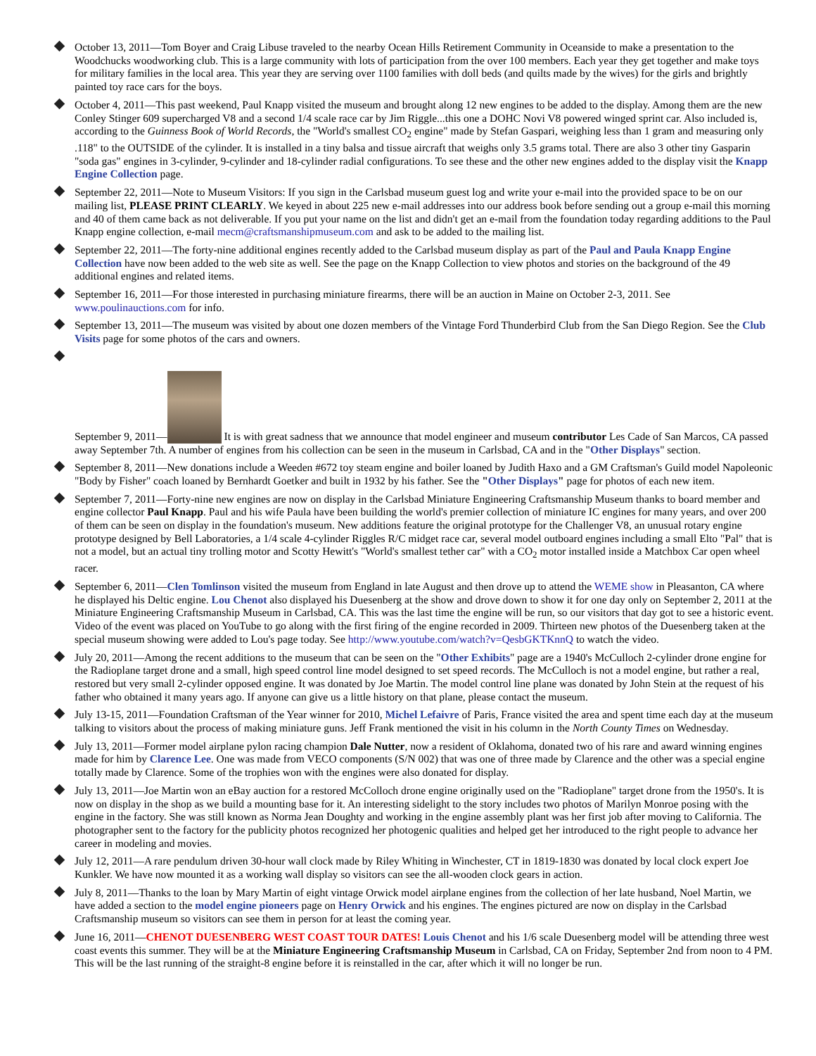October 13, 2011—Tom Boyer and Craig Libuse traveled to the nearby Ocean Hills Retirement Community in Oceanside to make a presentation to the Woodchucks woodworking club. This is a large community with lots of participation from the over 100 members. Each year they get together and make toys for military families in the local area. This year they are serving over 1100 families with doll beds (and quilts made by the wives) for the girls and brightly painted toy race cars for the boys.
October 4, 2011—This past weekend, Paul Knapp visited the museum and brought along 12 new engines to be added to the display. Among them are the new Conley Stinger 609 supercharged V8 and a second 1/4 scale race car by Jim Riggle...this one a DOHC Novi V8 powered winged sprint car. Also included is, according to the Guinness Book of World Records, the "World's smallest CO<sub>2</sub> engine" made by Stefan Gaspari, weighing less than 1 gram and measuring only .118" to the OUTSIDE of the cylinder. It is installed in a tiny balsa and tissue aircraft that weighs only 3.5 grams total. There are also 3 other tiny Gasparin "soda gas" engines in 3-cylinder, 9-cylinder and 18-cylinder radial configurations. To see these and the other new engines added to the display visit the Knapp Engine Collection page.
September 22, 2011—Note to Museum Visitors: If you sign in the Carlsbad museum guest log and write your e-mail into the provided space to be on our mailing list, PLEASE PRINT CLEARLY. We keyed in about 225 new e-mail addresses into our address book before sending out a group e-mail this morning and 40 of them came back as not deliverable. If you put your name on the list and didn't get an e-mail from the foundation today regarding additions to the Paul Knapp engine collection, e-mail mecm@craftsmanshipmuseum.com and ask to be added to the mailing list.
September 22, 2011—The forty-nine additional engines recently added to the Carlsbad museum display as part of the Paul and Paula Knapp Engine Collection have now been added to the web site as well. See the page on the Knapp Collection to view photos and stories on the background of the 49 additional engines and related items.
September 16, 2011—For those interested in purchasing miniature firearms, there will be an auction in Maine on October 2-3, 2011. See www.poulinauctions.com for info.
September 13, 2011—The museum was visited by about one dozen members of the Vintage Ford Thunderbird Club from the San Diego Region. See the Club Visits page for some photos of the cars and owners.
September 9, 2011— It is with great sadness that we announce that model engineer and museum contributor Les Cade of San Marcos, CA passed away September 7th. A number of engines from his collection can be seen in the museum in Carlsbad, CA and in the "Other Displays" section.
September 8, 2011—New donations include a Weeden #672 toy steam engine and boiler loaned by Judith Haxo and a GM Craftsman's Guild model Napoleonic "Body by Fisher" coach loaned by Bernhardt Goetker and built in 1932 by his father. See the "Other Displays" page for photos of each new item.
September 7, 2011—Forty-nine new engines are now on display in the Carlsbad Miniature Engineering Craftsmanship Museum thanks to board member and engine collector Paul Knapp. Paul and his wife Paula have been building the world's premier collection of miniature IC engines for many years, and over 200 of them can be seen on display in the foundation's museum. New additions feature the original prototype for the Challenger V8, an unusual rotary engine prototype designed by Bell Laboratories, a 1/4 scale 4-cylinder Riggles R/C midget race car, several model outboard engines including a small Elto "Pal" that is not a model, but an actual tiny trolling motor and Scotty Hewitt's "World's smallest tether car" with a CO<sub>2</sub> motor installed inside a Matchbox Car open wheel racer.
September 6, 2011—Clen Tomlinson visited the museum from England in late August and then drove up to attend the WEME show in Pleasanton, CA where he displayed his Deltic engine. Lou Chenot also displayed his Duesenberg at the show and drove down to show it for one day only on September 2, 2011 at the Miniature Engineering Craftsmanship Museum in Carlsbad, CA. This was the last time the engine will be run, so our visitors that day got to see a historic event. Video of the event was placed on YouTube to go along with the first firing of the engine recorded in 2009. Thirteen new photos of the Duesenberg taken at the special museum showing were added to Lou's page today. See http://www.youtube.com/watch?v=QesbGKTKnnQ to watch the video.
July 20, 2011—Among the recent additions to the museum that can be seen on the "Other Exhibits" page are a 1940's McCulloch 2-cylinder drone engine for the Radioplane target drone and a small, high speed control line model designed to set speed records. The McCulloch is not a model engine, but rather a real, restored but very small 2-cylinder opposed engine. It was donated by Joe Martin. The model control line plane was donated by John Stein at the request of his father who obtained it many years ago. If anyone can give us a little history on that plane, please contact the museum.
July 13-15, 2011—Foundation Craftsman of the Year winner for 2010, Michel Lefaivre of Paris, France visited the area and spent time each day at the museum talking to visitors about the process of making miniature guns. Jeff Frank mentioned the visit in his column in the North County Times on Wednesday.
July 13, 2011—Former model airplane pylon racing champion Dale Nutter, now a resident of Oklahoma, donated two of his rare and award winning engines made for him by Clarence Lee. One was made from VECO components (S/N 002) that was one of three made by Clarence and the other was a special engine totally made by Clarence. Some of the trophies won with the engines were also donated for display.
July 13, 2011—Joe Martin won an eBay auction for a restored McColloch drone engine originally used on the "Radioplane" target drone from the 1950's. It is now on display in the shop as we build a mounting base for it. An interesting sidelight to the story includes two photos of Marilyn Monroe posing with the engine in the factory. She was still known as Norma Jean Doughty and working in the engine assembly plant was her first job after moving to California. The photographer sent to the factory for the publicity photos recognized her photogenic qualities and helped get her introduced to the right people to advance her career in modeling and movies.
July 12, 2011—A rare pendulum driven 30-hour wall clock made by Riley Whiting in Winchester, CT in 1819-1830 was donated by local clock expert Joe Kunkler. We have now mounted it as a working wall display so visitors can see the all-wooden clock gears in action.
July 8, 2011—Thanks to the loan by Mary Martin of eight vintage Orwick model airplane engines from the collection of her late husband, Noel Martin, we have added a section to the model engine pioneers page on Henry Orwick and his engines. The engines pictured are now on display in the Carlsbad Craftsmanship museum so visitors can see them in person for at least the coming year.
June 16, 2011—CHENOT DUESENBERG WEST COAST TOUR DATES! Louis Chenot and his 1/6 scale Duesenberg model will be attending three west coast events this summer. They will be at the Miniature Engineering Craftsmanship Museum in Carlsbad, CA on Friday, September 2nd from noon to 4 PM. This will be the last running of the straight-8 engine before it is reinstalled in the car, after which it will no longer be run.